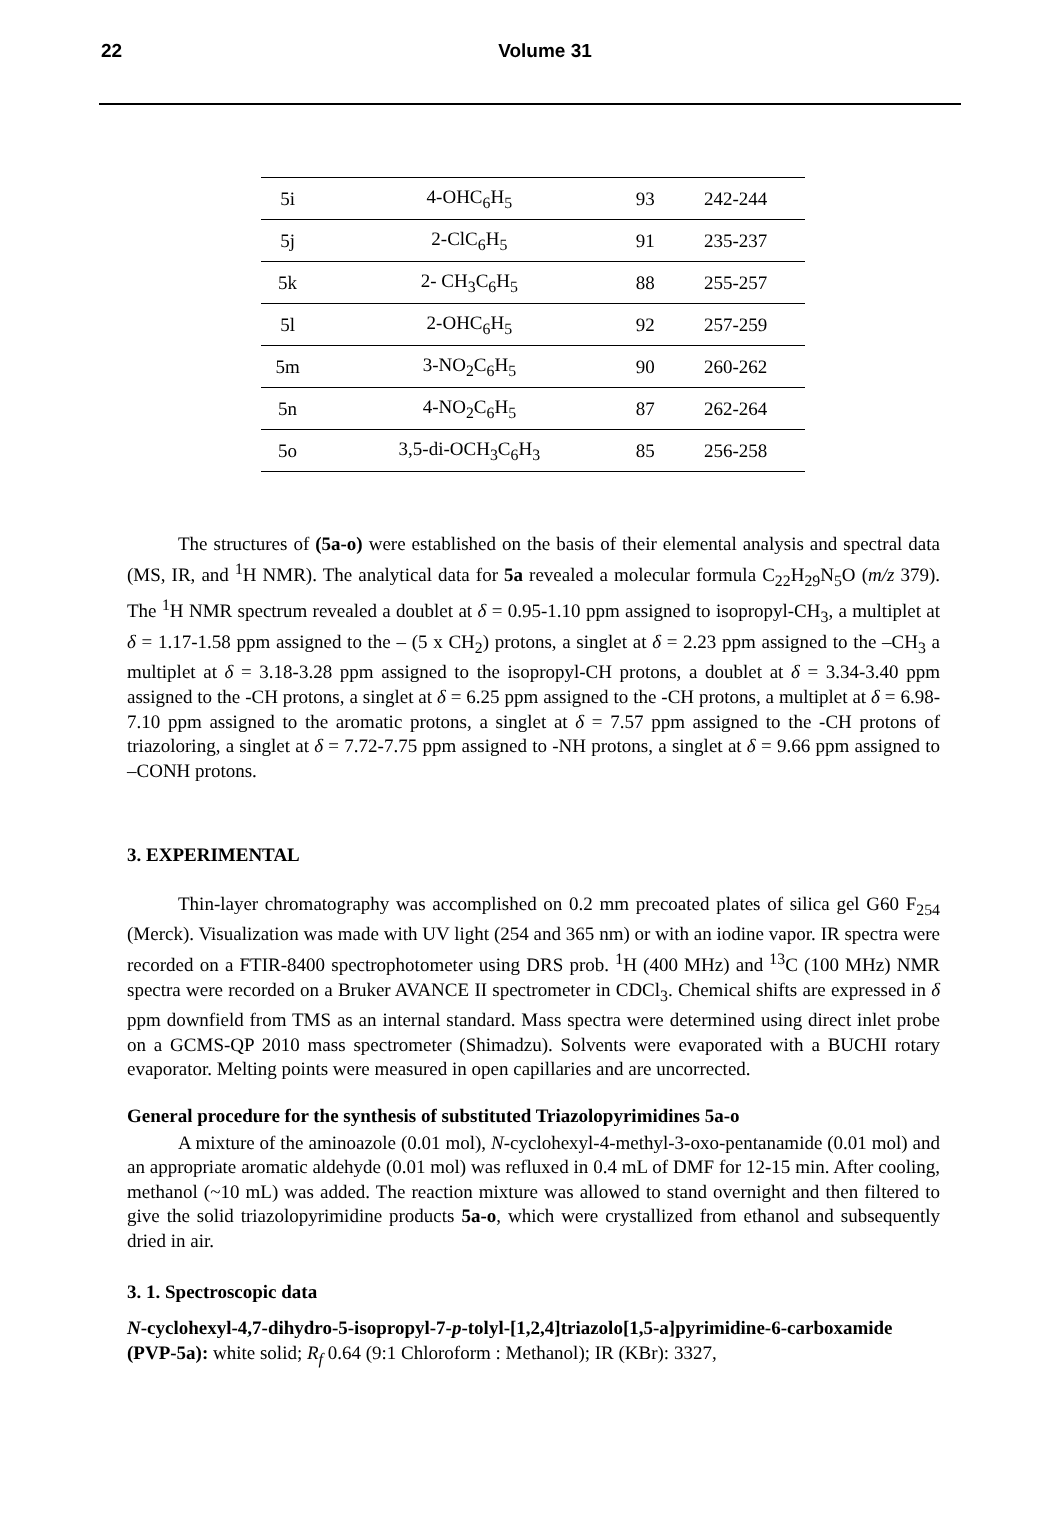22
Volume 31
| 5i | 4-OHC<sub>6</sub>H<sub>5</sub> | 93 | 242-244 |
| 5j | 2-ClC<sub>6</sub>H<sub>5</sub> | 91 | 235-237 |
| 5k | 2- CH<sub>3</sub>C<sub>6</sub>H<sub>5</sub> | 88 | 255-257 |
| 5l | 2-OHC<sub>6</sub>H<sub>5</sub> | 92 | 257-259 |
| 5m | 3-NO<sub>2</sub>C<sub>6</sub>H<sub>5</sub> | 90 | 260-262 |
| 5n | 4-NO<sub>2</sub>C<sub>6</sub>H<sub>5</sub> | 87 | 262-264 |
| 5o | 3,5-di-OCH<sub>3</sub>C<sub>6</sub>H<sub>3</sub> | 85 | 256-258 |
The structures of (5a-o) were established on the basis of their elemental analysis and spectral data (MS, IR, and <sup>1</sup>H NMR). The analytical data for 5a revealed a molecular formula C<sub>22</sub>H<sub>29</sub>N<sub>5</sub>O (m/z 379). The <sup>1</sup>H NMR spectrum revealed a doublet at δ = 0.95-1.10 ppm assigned to isopropyl-CH<sub>3</sub>, a multiplet at δ = 1.17-1.58 ppm assigned to the – (5 x CH<sub>2</sub>) protons, a singlet at δ = 2.23 ppm assigned to the –CH<sub>3</sub> a multiplet at δ = 3.18-3.28 ppm assigned to the isopropyl-CH protons, a doublet at δ = 3.34-3.40 ppm assigned to the -CH protons, a singlet at δ = 6.25 ppm assigned to the -CH protons, a multiplet at δ = 6.98-7.10 ppm assigned to the aromatic protons, a singlet at δ = 7.57 ppm assigned to the -CH protons of triazoloring, a singlet at δ = 7.72-7.75 ppm assigned to -NH protons, a singlet at δ = 9.66 ppm assigned to –CONH protons.
3. EXPERIMENTAL
Thin-layer chromatography was accomplished on 0.2 mm precoated plates of silica gel G60 F<sub>254</sub> (Merck). Visualization was made with UV light (254 and 365 nm) or with an iodine vapor. IR spectra were recorded on a FTIR-8400 spectrophotometer using DRS prob. <sup>1</sup>H (400 MHz) and <sup>13</sup>C (100 MHz) NMR spectra were recorded on a Bruker AVANCE II spectrometer in CDCl<sub>3</sub>. Chemical shifts are expressed in δ ppm downfield from TMS as an internal standard. Mass spectra were determined using direct inlet probe on a GCMS-QP 2010 mass spectrometer (Shimadzu). Solvents were evaporated with a BUCHI rotary evaporator. Melting points were measured in open capillaries and are uncorrected.
General procedure for the synthesis of substituted Triazolopyrimidines 5a-o
A mixture of the aminoazole (0.01 mol), N-cyclohexyl-4-methyl-3-oxo-pentanamide (0.01 mol) and an appropriate aromatic aldehyde (0.01 mol) was refluxed in 0.4 mL of DMF for 12-15 min. After cooling, methanol (~10 mL) was added. The reaction mixture was allowed to stand overnight and then filtered to give the solid triazolopyrimidine products 5a-o, which were crystallized from ethanol and subsequently dried in air.
3. 1. Spectroscopic data
N-cyclohexyl-4,7-dihydro-5-isopropyl-7-p-tolyl-[1,2,4]triazolo[1,5-a]pyrimidine-6-carboxamide (PVP-5a): white solid; R<sub>f</sub> 0.64 (9:1 Chloroform : Methanol); IR (KBr): 3327,